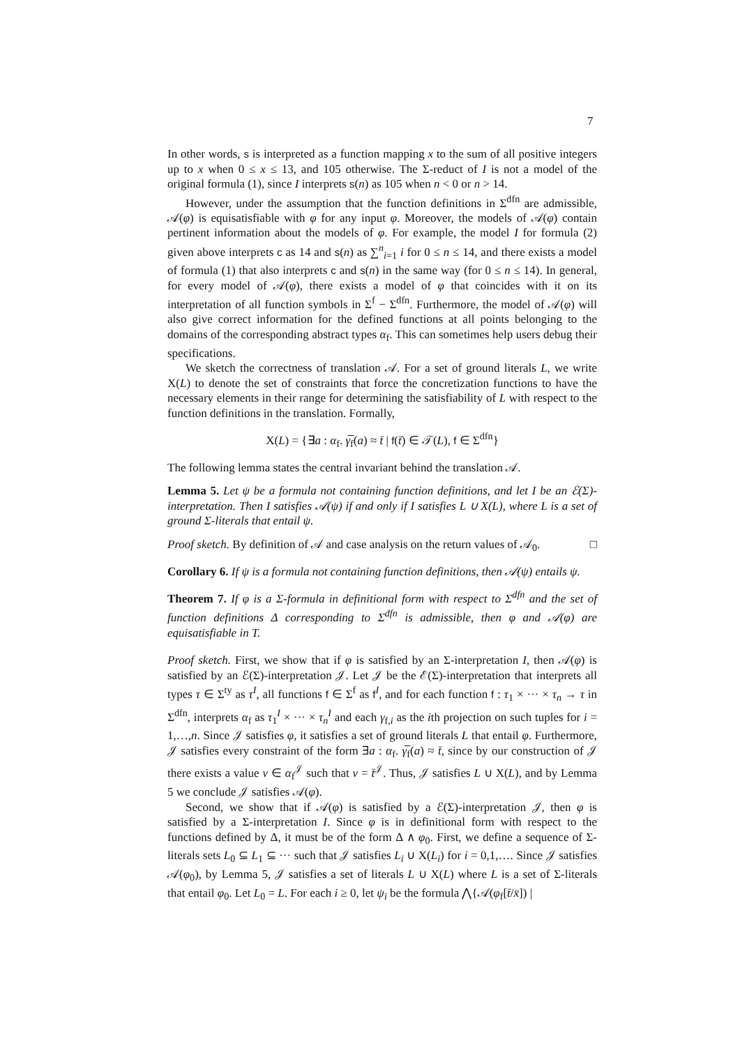7
In other words, s is interpreted as a function mapping x to the sum of all positive integers up to x when 0 ≤ x ≤ 13, and 105 otherwise. The Σ-reduct of I is not a model of the original formula (1), since I interprets s(n) as 105 when n < 0 or n > 14.
However, under the assumption that the function definitions in Σ<sup>dfn</sup> are admissible, 𝒜(φ) is equisatisfiable with φ for any input φ. Moreover, the models of 𝒜(φ) contain pertinent information about the models of φ. For example, the model I for formula (2) given above interprets c as 14 and s(n) as ∑<sup>n</sup><sub>i=1</sub> i for 0 ≤ n ≤ 14, and there exists a model of formula (1) that also interprets c and s(n) in the same way (for 0 ≤ n ≤ 14). In general, for every model of 𝒜(φ), there exists a model of φ that coincides with it on its interpretation of all function symbols in Σ<sup>f</sup> − Σ<sup>dfn</sup>. Furthermore, the model of 𝒜(φ) will also give correct information for the defined functions at all points belonging to the domains of the corresponding abstract types α<sub>f</sub>. This can sometimes help users debug their specifications.
We sketch the correctness of translation 𝒜. For a set of ground literals L, we write X(L) to denote the set of constraints that force the concretization functions to have the necessary elements in their range for determining the satisfiability of L with respect to the function definitions in the translation. Formally,
X(L) = {∃a : α<sub>f</sub>. γ̅<sub>f</sub>(a) ≈ t̄ | f(t̄) ∈ 𝒯(L), f ∈ Σ<sup>dfn</sup>}
The following lemma states the central invariant behind the translation 𝒜.
Lemma 5. Let ψ be a formula not containing function definitions, and let I be an ℰ(Σ)-interpretation. Then I satisfies 𝒜(ψ) if and only if I satisfies L ∪ X(L), where L is a set of ground Σ-literals that entail ψ.
Proof sketch. By definition of 𝒜 and case analysis on the return values of 𝒜<sub>0</sub>. □
Corollary 6. If ψ is a formula not containing function definitions, then 𝒜(ψ) entails ψ.
Theorem 7. If φ is a Σ-formula in definitional form with respect to Σ<sup>dfn</sup> and the set of function definitions Δ corresponding to Σ<sup>dfn</sup> is admissible, then φ and 𝒜(φ) are equisatisfiable in T.
Proof sketch. First, we show that if φ is satisfied by an Σ-interpretation I, then 𝒜(φ) is satisfied by an ℰ(Σ)-interpretation 𝒥. Let 𝒥 be the ℰ(Σ)-interpretation that interprets all types τ ∈ Σ<sup>ty</sup> as τ<sup>I</sup>, all functions f ∈ Σ<sup>f</sup> as f<sup>I</sup>, and for each function f : τ<sub>1</sub> × ··· × τ<sub>n</sub> → τ in Σ<sup>dfn</sup>, interprets α<sub>f</sub> as τ<sub>1</sub><sup>I</sup> × ··· × τ<sub>n</sub><sup>I</sup> and each γ<sub>f,i</sub> as the ith projection on such tuples for i = 1,…,n. Since 𝒥 satisfies φ, it satisfies a set of ground literals L that entail φ. Furthermore, 𝒥 satisfies every constraint of the form ∃a : α<sub>f</sub>. γ̅<sub>f</sub>(a) ≈ t̄, since by our construction of 𝒥 there exists a value v ∈ α<sub>f</sub><sup>𝒥</sup> such that v = t̄<sup>𝒥</sup>. Thus, 𝒥 satisfies L ∪ X(L), and by Lemma 5 we conclude 𝒥 satisfies 𝒜(φ).
Second, we show that if 𝒜(φ) is satisfied by a ℰ(Σ)-interpretation 𝒥, then φ is satisfied by a Σ-interpretation I. Since φ is in definitional form with respect to the functions defined by Δ, it must be of the form Δ ∧ φ<sub>0</sub>. First, we define a sequence of Σ-literals sets L<sub>0</sub> ⊆ L<sub>1</sub> ⊆ ··· such that 𝒥 satisfies L<sub>i</sub> ∪ X(L<sub>i</sub>) for i = 0,1,…. Since 𝒥 satisfies 𝒜(φ<sub>0</sub>), by Lemma 5, 𝒥 satisfies a set of literals L ∪ X(L) where L is a set of Σ-literals that entail φ<sub>0</sub>. Let L<sub>0</sub> = L. For each i ≥ 0, let ψ<sub>i</sub> be the formula ⋀{𝒜(φ<sub>f</sub>[t̄/x̄]) |